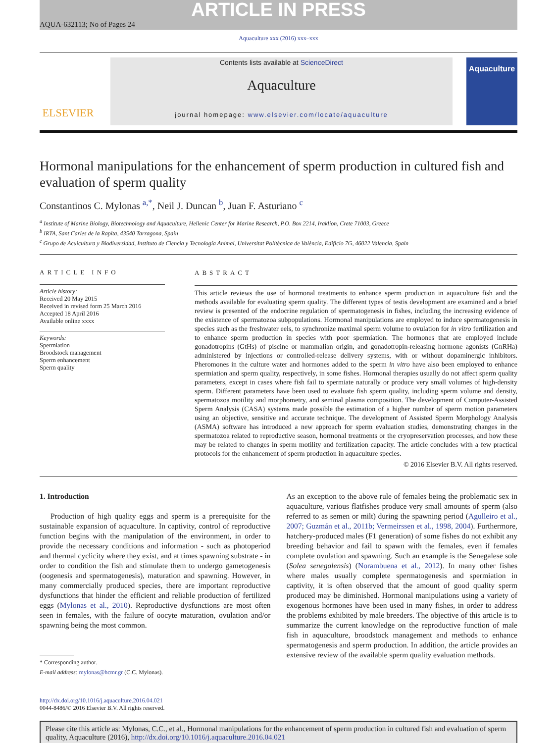ARTICLE IN PRESS
AQUA-632113; No of Pages 24
Aquaculture xxx (2016) xxx–xxx
ELSEVIER
Contents lists available at ScienceDirect
Aquaculture
journal homepage: www.elsevier.com/locate/aquaculture
Aquaculture
Hormonal manipulations for the enhancement of sperm production in cultured fish and evaluation of sperm quality
Constantinos C. Mylonas <sup>a,*</sup>, Neil J. Duncan <sup>b</sup>, Juan F. Asturiano <sup>c</sup>
<sup>a</sup> Institute of Marine Biology, Biotechnology and Aquaculture, Hellenic Center for Marine Research, P.O. Box 2214, Iraklion, Crete 71003, Greece
<sup>b</sup> IRTA, Sant Carles de la Rapita, 43540 Tarragona, Spain
<sup>c</sup> Grupo de Acuicultura y Biodiversidad, Instituto de Ciencia y Tecnología Animal, Universitat Politècnica de València, Edificio 7G, 46022 Valencia, Spain
ARTICLE INFO
Article history:
Received 20 May 2015
Received in revised form 25 March 2016
Accepted 18 April 2016
Available online xxxx
Keywords:
Spermiation
Broodstock management
Sperm enhancement
Sperm quality
ABSTRACT
This article reviews the use of hormonal treatments to enhance sperm production in aquaculture fish and the methods available for evaluating sperm quality. The different types of testis development are examined and a brief review is presented of the endocrine regulation of spermatogenesis in fishes, including the increasing evidence of the existence of spermatozoa subpopulations. Hormonal manipulations are employed to induce spermatogenesis in species such as the freshwater eels, to synchronize maximal sperm volume to ovulation for in vitro fertilization and to enhance sperm production in species with poor spermiation. The hormones that are employed include gonadotropins (GtHs) of piscine or mammalian origin, and gonadotropin-releasing hormone agonists (GnRHa) administered by injections or controlled-release delivery systems, with or without dopaminergic inhibitors. Pheromones in the culture water and hormones added to the sperm in vitro have also been employed to enhance spermiation and sperm quality, respectively, in some fishes. Hormonal therapies usually do not affect sperm quality parameters, except in cases where fish fail to spermiate naturally or produce very small volumes of high-density sperm. Different parameters have been used to evaluate fish sperm quality, including sperm volume and density, spermatozoa motility and morphometry, and seminal plasma composition. The development of Computer-Assisted Sperm Analysis (CASA) systems made possible the estimation of a higher number of sperm motion parameters using an objective, sensitive and accurate technique. The development of Assisted Sperm Morphology Analysis (ASMA) software has introduced a new approach for sperm evaluation studies, demonstrating changes in the spermatozoa related to reproductive season, hormonal treatments or the cryopreservation processes, and how these may be related to changes in sperm motility and fertilization capacity. The article concludes with a few practical protocols for the enhancement of sperm production in aquaculture species.
© 2016 Elsevier B.V. All rights reserved.
1. Introduction
Production of high quality eggs and sperm is a prerequisite for the sustainable expansion of aquaculture. In captivity, control of reproductive function begins with the manipulation of the environment, in order to provide the necessary conditions and information - such as photoperiod and thermal cyclicity where they exist, and at times spawning substrate - in order to condition the fish and stimulate them to undergo gametogenesis (oogenesis and spermatogenesis), maturation and spawning. However, in many commercially produced species, there are important reproductive dysfunctions that hinder the efficient and reliable production of fertilized eggs (Mylonas et al., 2010). Reproductive dysfunctions are most often seen in females, with the failure of oocyte maturation, ovulation and/or spawning being the most common.
* Corresponding author.
E-mail address: mylonas@hcmr.gr (C.C. Mylonas).
As an exception to the above rule of females being the problematic sex in aquaculture, various flatfishes produce very small amounts of sperm (also referred to as semen or milt) during the spawning period (Agulleiro et al., 2007; Guzmán et al., 2011b; Vermeirssen et al., 1998, 2004). Furthermore, hatchery-produced males (F1 generation) of some fishes do not exhibit any breeding behavior and fail to spawn with the females, even if females complete ovulation and spawning. Such an example is the Senegalese sole (Solea senegalensis) (Norambuena et al., 2012). In many other fishes where males usually complete spermatogenesis and spermiation in captivity, it is often observed that the amount of good quality sperm produced may be diminished. Hormonal manipulations using a variety of exogenous hormones have been used in many fishes, in order to address the problems exhibited by male breeders. The objective of this article is to summarize the current knowledge on the reproductive function of male fish in aquaculture, broodstock management and methods to enhance spermatogenesis and sperm production. In addition, the article provides an extensive review of the available sperm quality evaluation methods.
http://dx.doi.org/10.1016/j.aquaculture.2016.04.021
0044-8486/© 2016 Elsevier B.V. All rights reserved.
Please cite this article as: Mylonas, C.C., et al., Hormonal manipulations for the enhancement of sperm production in cultured fish and evaluation of sperm quality, Aquaculture (2016), http://dx.doi.org/10.1016/j.aquaculture.2016.04.021